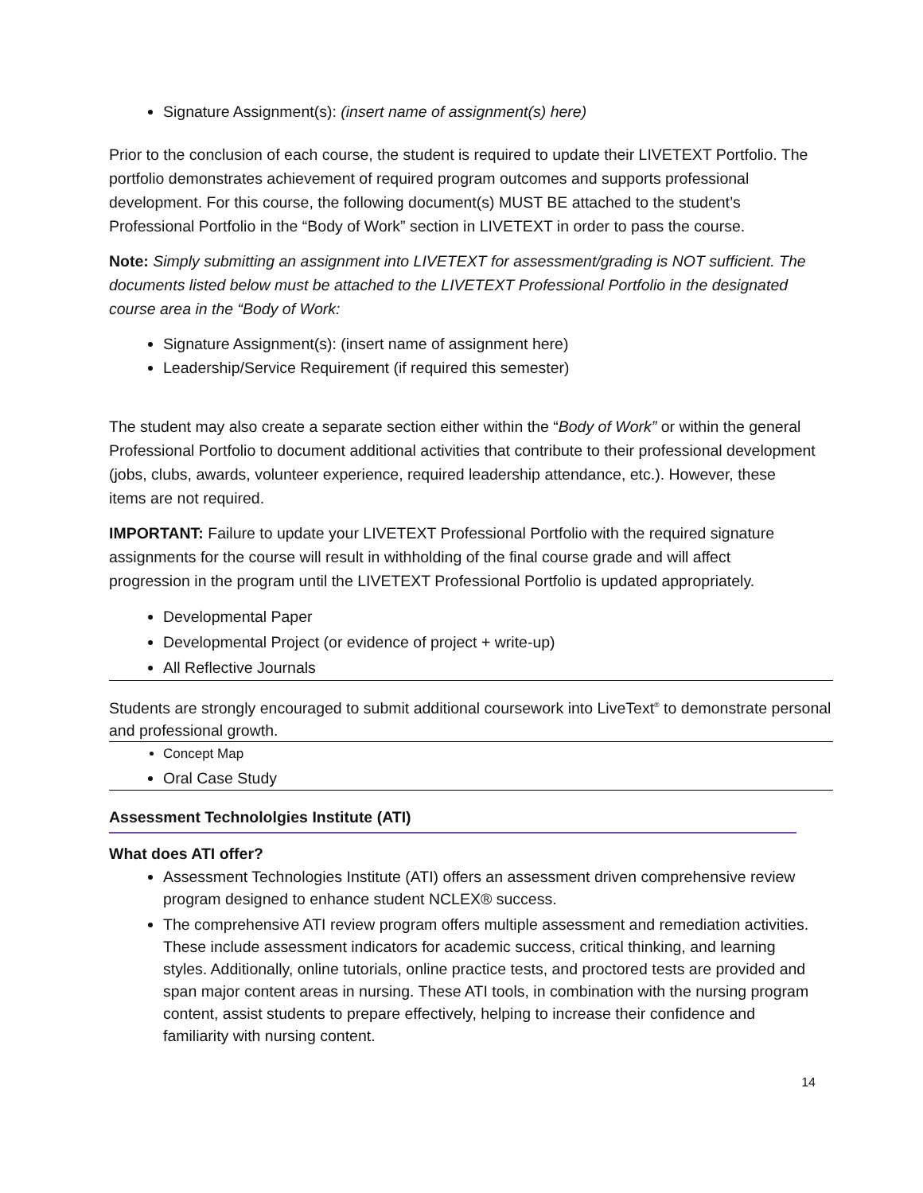Signature Assignment(s): (insert name of assignment(s) here)
Prior to the conclusion of each course, the student is required to update their LIVETEXT Portfolio. The portfolio demonstrates achievement of required program outcomes and supports professional development. For this course, the following document(s) MUST BE attached to the student’s Professional Portfolio in the “Body of Work” section in LIVETEXT in order to pass the course.
Note: Simply submitting an assignment into LIVETEXT for assessment/grading is NOT sufficient. The documents listed below must be attached to the LIVETEXT Professional Portfolio in the designated course area in the “Body of Work:
Signature Assignment(s): (insert name of assignment here)
Leadership/Service Requirement (if required this semester)
The student may also create a separate section either within the “Body of Work” or within the general Professional Portfolio to document additional activities that contribute to their professional development (jobs, clubs, awards, volunteer experience, required leadership attendance, etc.). However, these items are not required.
IMPORTANT: Failure to update your LIVETEXT Professional Portfolio with the required signature assignments for the course will result in withholding of the final course grade and will affect progression in the program until the LIVETEXT Professional Portfolio is updated appropriately.
Developmental Paper
Developmental Project (or evidence of project + write-up)
All Reflective Journals
Students are strongly encouraged to submit additional coursework into LiveText<sup>®</sup> to demonstrate personal and professional growth.
Concept Map
Oral Case Study
Assessment Technololgies Institute (ATI)
What does ATI offer?
Assessment Technologies Institute (ATI) offers an assessment driven comprehensive review program designed to enhance student NCLEX® success.
The comprehensive ATI review program offers multiple assessment and remediation activities. These include assessment indicators for academic success, critical thinking, and learning styles. Additionally, online tutorials, online practice tests, and proctored tests are provided and span major content areas in nursing. These ATI tools, in combination with the nursing program content, assist students to prepare effectively, helping to increase their confidence and familiarity with nursing content.
14